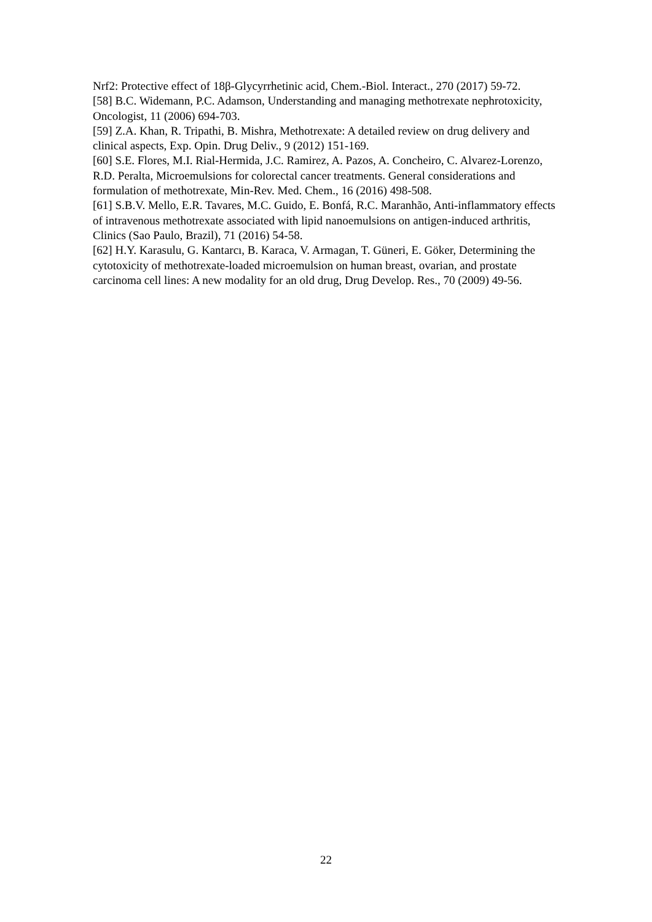Nrf2: Protective effect of 18β-Glycyrrhetinic acid, Chem.-Biol. Interact., 270 (2017) 59-72.
[58] B.C. Widemann, P.C. Adamson, Understanding and managing methotrexate nephrotoxicity, Oncologist, 11 (2006) 694-703.
[59] Z.A. Khan, R. Tripathi, B. Mishra, Methotrexate: A detailed review on drug delivery and clinical aspects, Exp. Opin. Drug Deliv., 9 (2012) 151-169.
[60] S.E. Flores, M.I. Rial-Hermida, J.C. Ramirez, A. Pazos, A. Concheiro, C. Alvarez-Lorenzo, R.D. Peralta, Microemulsions for colorectal cancer treatments. General considerations and formulation of methotrexate, Min-Rev. Med. Chem., 16 (2016) 498-508.
[61] S.B.V. Mello, E.R. Tavares, M.C. Guido, E. Bonfá, R.C. Maranhão, Anti-inflammatory effects of intravenous methotrexate associated with lipid nanoemulsions on antigen-induced arthritis, Clinics (Sao Paulo, Brazil), 71 (2016) 54-58.
[62] H.Y. Karasulu, G. Kantarcı, B. Karaca, V. Armagan, T. Güneri, E. Göker, Determining the cytotoxicity of methotrexate-loaded microemulsion on human breast, ovarian, and prostate carcinoma cell lines: A new modality for an old drug, Drug Develop. Res., 70 (2009) 49-56.
22